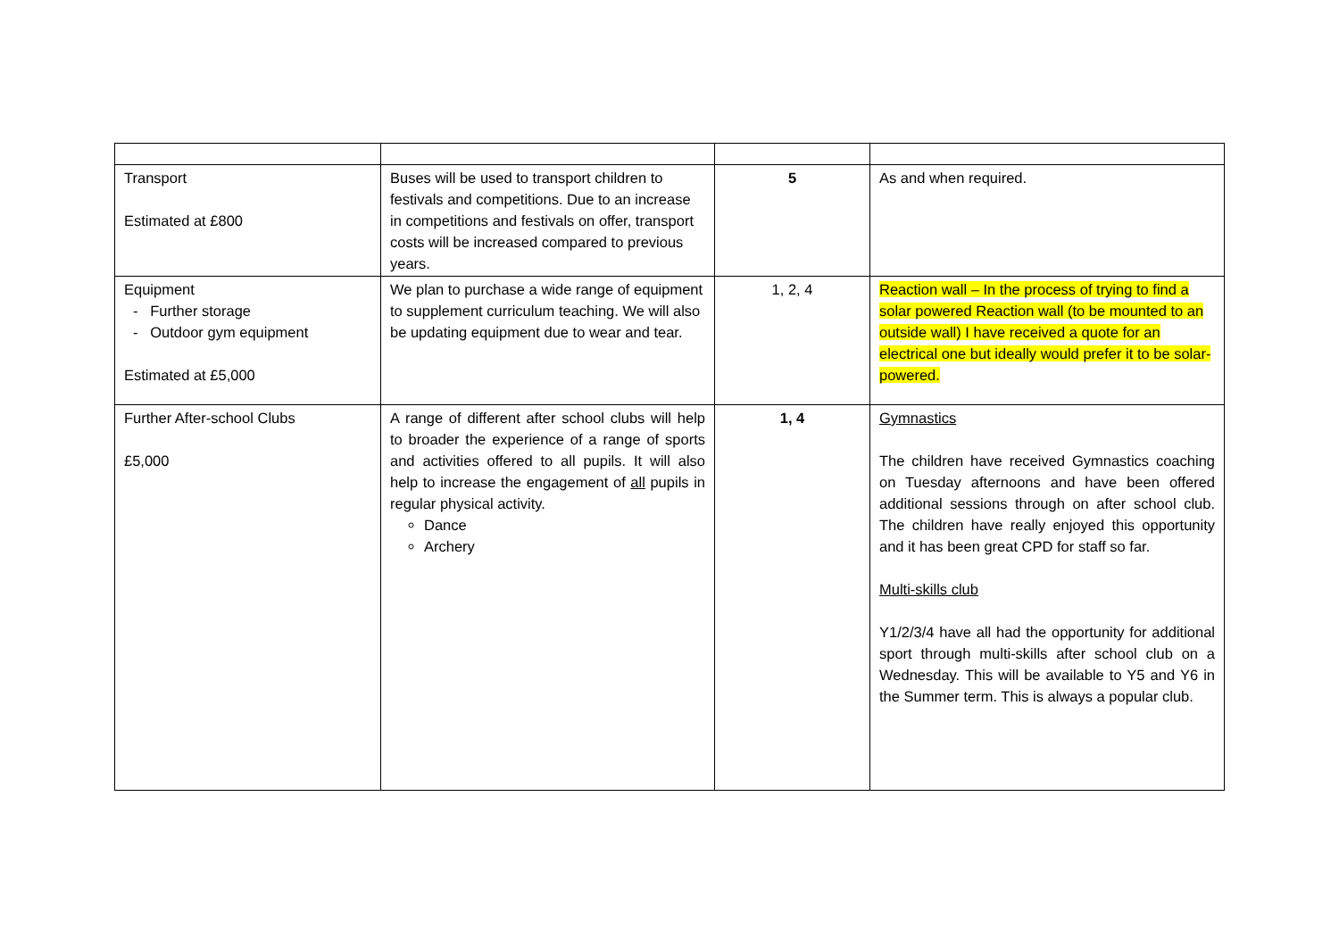| Transport Estimated at £800 | Buses will be used to transport children to festivals and competitions. Due to an increase in competitions and festivals on offer, transport costs will be increased compared to previous years. | 5 | As and when required. |
| Equipment - Further storage - Outdoor gym equipment Estimated at £5,000 | We plan to purchase a wide range of equipment to supplement curriculum teaching. We will also be updating equipment due to wear and tear. | 1, 2, 4 | Reaction wall – In the process of trying to find a solar powered Reaction wall (to be mounted to an outside wall) I have received a quote for an electrical one but ideally would prefer it to be solar-powered. |
| Further After-school Clubs £5,000 | A range of different after school clubs will help to broader the experience of a range of sports and activities offered to all pupils. It will also help to increase the engagement of all pupils in regular physical activity. Dance Archery | 1, 4 | Gymnastics The children have received Gymnastics coaching on Tuesday afternoons and have been offered additional sessions through on after school club. The children have really enjoyed this opportunity and it has been great CPD for staff so far. Multi-skills club Y1/2/3/4 have all had the opportunity for additional sport through multi-skills after school club on a Wednesday. This will be available to Y5 and Y6 in the Summer term. This is always a popular club. |